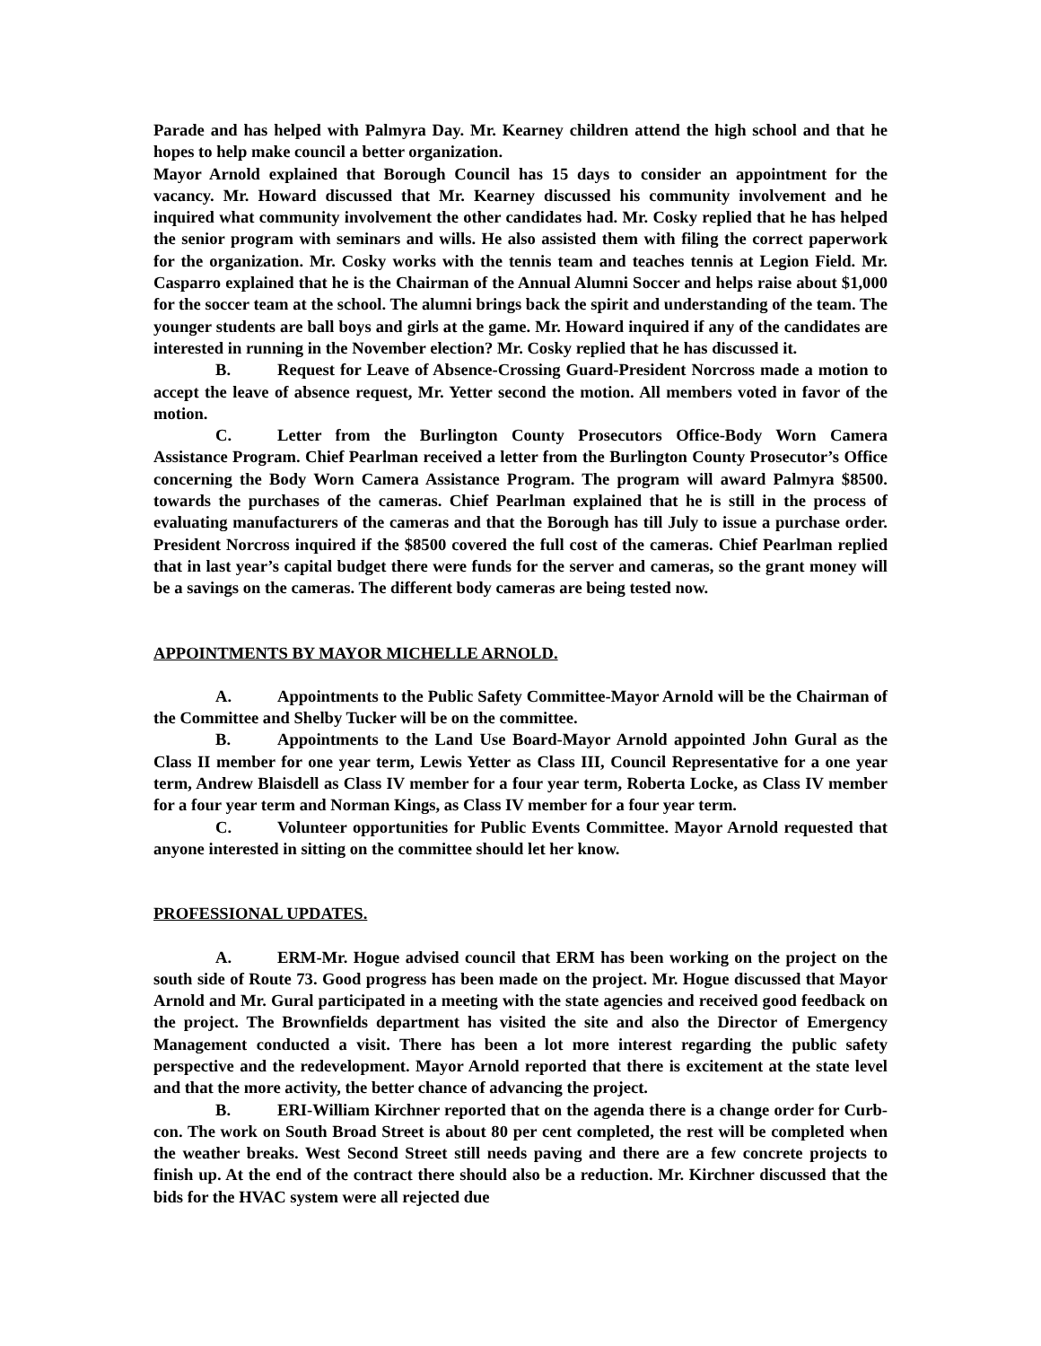Parade and has helped with Palmyra Day. Mr. Kearney children attend the high school and that he hopes to help make council a better organization.
Mayor Arnold explained that Borough Council has 15 days to consider an appointment for the vacancy. Mr. Howard discussed that Mr. Kearney discussed his community involvement and he inquired what community involvement the other candidates had. Mr. Cosky replied that he has helped the senior program with seminars and wills. He also assisted them with filing the correct paperwork for the organization. Mr. Cosky works with the tennis team and teaches tennis at Legion Field. Mr. Casparro explained that he is the Chairman of the Annual Alumni Soccer and helps raise about $1,000 for the soccer team at the school. The alumni brings back the spirit and understanding of the team. The younger students are ball boys and girls at the game. Mr. Howard inquired if any of the candidates are interested in running in the November election? Mr. Cosky replied that he has discussed it.
B. Request for Leave of Absence-Crossing Guard-President Norcross made a motion to accept the leave of absence request, Mr. Yetter second the motion. All members voted in favor of the motion.
C. Letter from the Burlington County Prosecutors Office-Body Worn Camera Assistance Program. Chief Pearlman received a letter from the Burlington County Prosecutor’s Office concerning the Body Worn Camera Assistance Program. The program will award Palmyra $8500. towards the purchases of the cameras. Chief Pearlman explained that he is still in the process of evaluating manufacturers of the cameras and that the Borough has till July to issue a purchase order. President Norcross inquired if the $8500 covered the full cost of the cameras. Chief Pearlman replied that in last year’s capital budget there were funds for the server and cameras, so the grant money will be a savings on the cameras. The different body cameras are being tested now.
APPOINTMENTS BY MAYOR MICHELLE ARNOLD.
A. Appointments to the Public Safety Committee-Mayor Arnold will be the Chairman of the Committee and Shelby Tucker will be on the committee.
B. Appointments to the Land Use Board-Mayor Arnold appointed John Gural as the Class II member for one year term, Lewis Yetter as Class III, Council Representative for a one year term, Andrew Blaisdell as Class IV member for a four year term, Roberta Locke, as Class IV member for a four year term and Norman Kings, as Class IV member for a four year term.
C. Volunteer opportunities for Public Events Committee. Mayor Arnold requested that anyone interested in sitting on the committee should let her know.
PROFESSIONAL UPDATES.
A. ERM-Mr. Hogue advised council that ERM has been working on the project on the south side of Route 73. Good progress has been made on the project. Mr. Hogue discussed that Mayor Arnold and Mr. Gural participated in a meeting with the state agencies and received good feedback on the project. The Brownfields department has visited the site and also the Director of Emergency Management conducted a visit. There has been a lot more interest regarding the public safety perspective and the redevelopment. Mayor Arnold reported that there is excitement at the state level and that the more activity, the better chance of advancing the project.
B. ERI-William Kirchner reported that on the agenda there is a change order for Curb-con. The work on South Broad Street is about 80 per cent completed, the rest will be completed when the weather breaks. West Second Street still needs paving and there are a few concrete projects to finish up. At the end of the contract there should also be a reduction. Mr. Kirchner discussed that the bids for the HVAC system were all rejected due